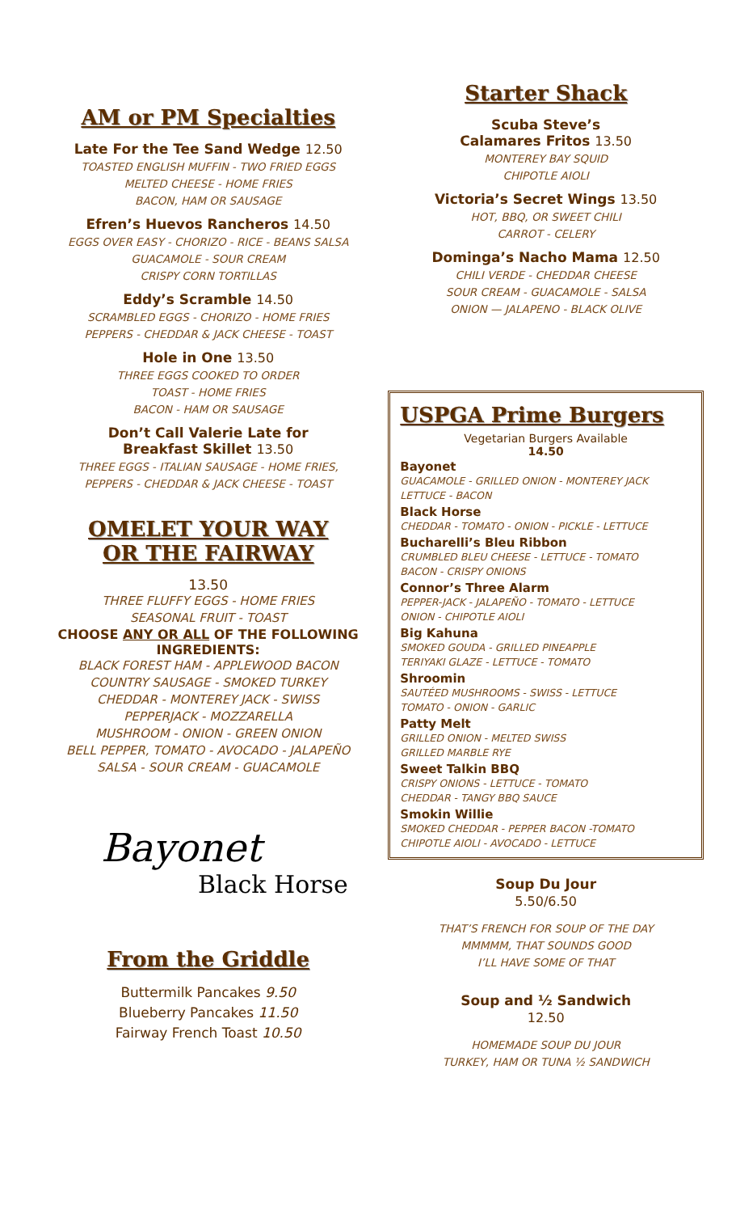AM or PM Specialties
Late For the Tee Sand Wedge 12.50
TOASTED ENGLISH MUFFIN - TWO FRIED EGGS
MELTED CHEESE - HOME FRIES
BACON, HAM OR SAUSAGE
Efren’s Huevos Rancheros 14.50
EGGS OVER EASY - CHORIZO - RICE - BEANS SALSA
GUACAMOLE - SOUR CREAM
CRISPY CORN TORTILLAS
Eddy’s Scramble 14.50
SCRAMBLED EGGS - CHORIZO - HOME FRIES
PEPPERS - CHEDDAR & JACK CHEESE - TOAST
Hole in One 13.50
THREE EGGS COOKED TO ORDER
TOAST - HOME FRIES
BACON - HAM OR SAUSAGE
Don’t Call Valerie Late for
Breakfast Skillet 13.50
THREE EGGS - ITALIAN SAUSAGE - HOME FRIES,
PEPPERS - CHEDDAR & JACK CHEESE - TOAST
OMELET YOUR WAY
OR THE FAIRWAY
13.50
THREE FLUFFY EGGS - HOME FRIES
SEASONAL FRUIT - TOAST
CHOOSE ANY OR ALL OF THE FOLLOWING INGREDIENTS:
BLACK FOREST HAM - APPLEWOOD BACON
COUNTRY SAUSAGE - SMOKED TURKEY
CHEDDAR - MONTEREY JACK - SWISS
PEPPERJACK - MOZZARELLA
MUSHROOM - ONION - GREEN ONION
BELL PEPPER, TOMATO - AVOCADO - JALAPEÑO
SALSA - SOUR CREAM - GUACAMOLE
Bayonet
Black Horse
From the Griddle
Buttermilk Pancakes 9.50
Blueberry Pancakes 11.50
Fairway French Toast 10.50
Starter Shack
Scuba Steve’s
Calamares Fritos 13.50
MONTEREY BAY SQUID
CHIPOTLE AIOLI
Victoria’s Secret Wings 13.50
HOT, BBQ, OR SWEET CHILI
CARROT - CELERY
Dominga’s Nacho Mama 12.50
CHILI VERDE - CHEDDAR CHEESE
SOUR CREAM - GUACAMOLE - SALSA
ONION — JALAPENO - BLACK OLIVE
USPGA Prime Burgers
Vegetarian Burgers Available
14.50
Bayonet
GUACAMOLE - GRILLED ONION - MONTEREY JACK LETTUCE - BACON
Black Horse
CHEDDAR - TOMATO - ONION - PICKLE - LETTUCE
Bucharelli’s Bleu Ribbon
CRUMBLED BLEU CHEESE - LETTUCE - TOMATO
BACON - CRISPY ONIONS
Connor’s Three Alarm
PEPPER-JACK - JALAPEÑO - TOMATO - LETTUCE
ONION - CHIPOTLE AIOLI
Big Kahuna
SMOKED GOUDA - GRILLED PINEAPPLE
TERIYAKI GLAZE - LETTUCE - TOMATO
Shroomin
SAUTÉED MUSHROOMS - SWISS - LETTUCE
TOMATO - ONION - GARLIC
Patty Melt
GRILLED ONION - MELTED SWISS
GRILLED MARBLE RYE
Sweet Talkin BBQ
CRISPY ONIONS - LETTUCE - TOMATO
CHEDDAR - TANGY BBQ SAUCE
Smokin Willie
SMOKED CHEDDAR - PEPPER BACON -TOMATO
CHIPOTLE AIOLI - AVOCADO - LETTUCE
Soup Du Jour
5.50/6.50
THAT’S FRENCH FOR SOUP OF THE DAY
MMMMM, THAT SOUNDS GOOD
I’LL HAVE SOME OF THAT
Soup and ½ Sandwich
12.50
HOMEMADE SOUP DU JOUR
TURKEY, HAM OR TUNA ½ SANDWICH